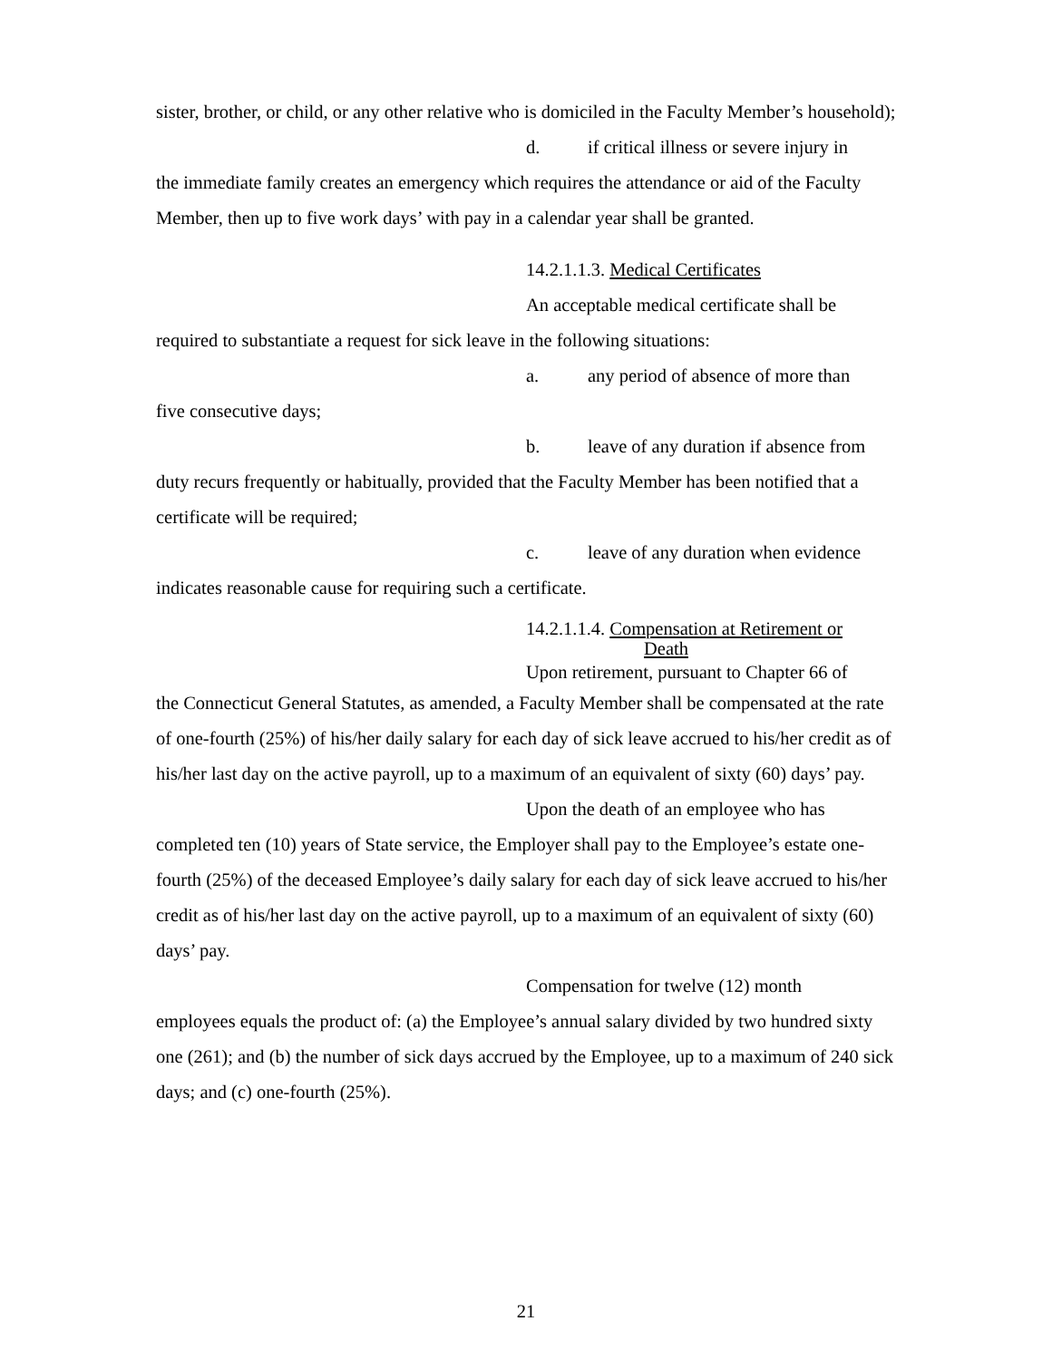sister, brother, or child, or any other relative who is domiciled in the Faculty Member’s household);
d. if critical illness or severe injury in
the immediate family creates an emergency which requires the attendance or aid of the Faculty Member, then up to five work days’ with pay in a calendar year shall be granted.
14.2.1.1.3. Medical Certificates
An acceptable medical certificate shall be
required to substantiate a request for sick leave in the following situations:
a. any period of absence of more than
five consecutive days;
b. leave of any duration if absence from
duty recurs frequently or habitually, provided that the Faculty Member has been notified that a certificate will be required;
c. leave of any duration when evidence
indicates reasonable cause for requiring such a certificate.
14.2.1.1.4. Compensation at Retirement or
Death
Upon retirement, pursuant to Chapter 66 of
the Connecticut General Statutes, as amended, a Faculty Member shall be compensated at the rate of one-fourth (25%) of his/her daily salary for each day of sick leave accrued to his/her credit as of his/her last day on the active payroll, up to a maximum of an equivalent of sixty (60) days’ pay.
Upon the death of an employee who has
completed ten (10) years of State service, the Employer shall pay to the Employee’s estate one-fourth (25%) of the deceased Employee’s daily salary for each day of sick leave accrued to his/her credit as of his/her last day on the active payroll, up to a maximum of an equivalent of sixty (60) days’ pay.
Compensation for twelve (12) month
employees equals the product of: (a) the Employee’s annual salary divided by two hundred sixty one (261); and (b) the number of sick days accrued by the Employee, up to a maximum of 240 sick days; and (c) one-fourth (25%).
21